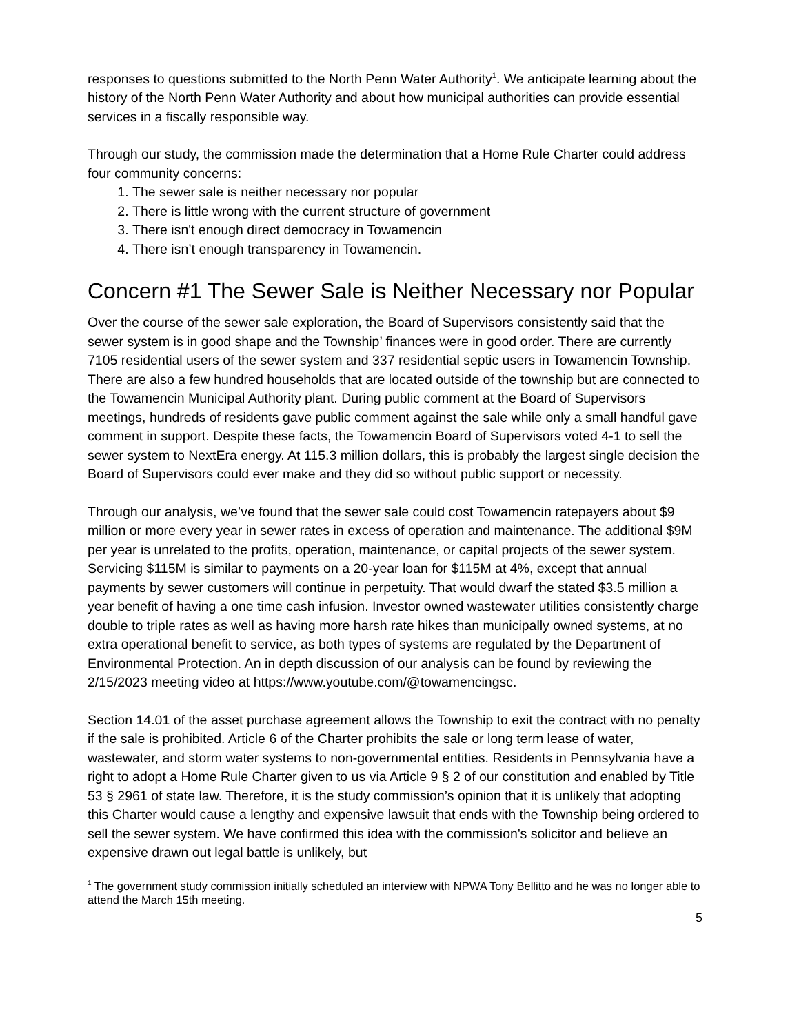responses to questions submitted to the North Penn Water Authority<sup>1</sup>. We anticipate learning about the history of the North Penn Water Authority and about how municipal authorities can provide essential services in a fiscally responsible way.
Through our study, the commission made the determination that a Home Rule Charter could address four community concerns:
1. The sewer sale is neither necessary nor popular
2. There is little wrong with the current structure of government
3. There isn't enough direct democracy in Towamencin
4. There isn’t enough transparency in Towamencin.
Concern #1 The Sewer Sale is Neither Necessary nor Popular
Over the course of the sewer sale exploration, the Board of Supervisors consistently said that the sewer system is in good shape and the Township’ finances were in good order. There are currently 7105 residential users of the sewer system and 337 residential septic users in Towamencin Township. There are also a few hundred households that are located outside of the township but are connected to the Towamencin Municipal Authority plant. During public comment at the Board of Supervisors meetings, hundreds of residents gave public comment against the sale while only a small handful gave comment in support. Despite these facts, the Towamencin Board of Supervisors voted 4-1 to sell the sewer system to NextEra energy. At 115.3 million dollars, this is probably the largest single decision the Board of Supervisors could ever make and they did so without public support or necessity.
Through our analysis, we’ve found that the sewer sale could cost Towamencin ratepayers about $9 million or more every year in sewer rates in excess of operation and maintenance. The additional $9M per year is unrelated to the profits, operation, maintenance, or capital projects of the sewer system. Servicing $115M is similar to payments on a 20-year loan for $115M at 4%, except that annual payments by sewer customers will continue in perpetuity. That would dwarf the stated $3.5 million a year benefit of having a one time cash infusion. Investor owned wastewater utilities consistently charge double to triple rates as well as having more harsh rate hikes than municipally owned systems, at no extra operational benefit to service, as both types of systems are regulated by the Department of Environmental Protection. An in depth discussion of our analysis can be found by reviewing the 2/15/2023 meeting video at https://www.youtube.com/@towamencingsc.
Section 14.01 of the asset purchase agreement allows the Township to exit the contract with no penalty if the sale is prohibited. Article 6 of the Charter prohibits the sale or long term lease of water, wastewater, and storm water systems to non-governmental entities. Residents in Pennsylvania have a right to adopt a Home Rule Charter given to us via Article 9 § 2 of our constitution and enabled by Title 53 § 2961 of state law. Therefore, it is the study commission’s opinion that it is unlikely that adopting this Charter would cause a lengthy and expensive lawsuit that ends with the Township being ordered to sell the sewer system. We have confirmed this idea with the commission's solicitor and believe an expensive drawn out legal battle is unlikely, but
<sup>1</sup> The government study commission initially scheduled an interview with NPWA Tony Bellitto and he was no longer able to attend the March 15th meeting.
5